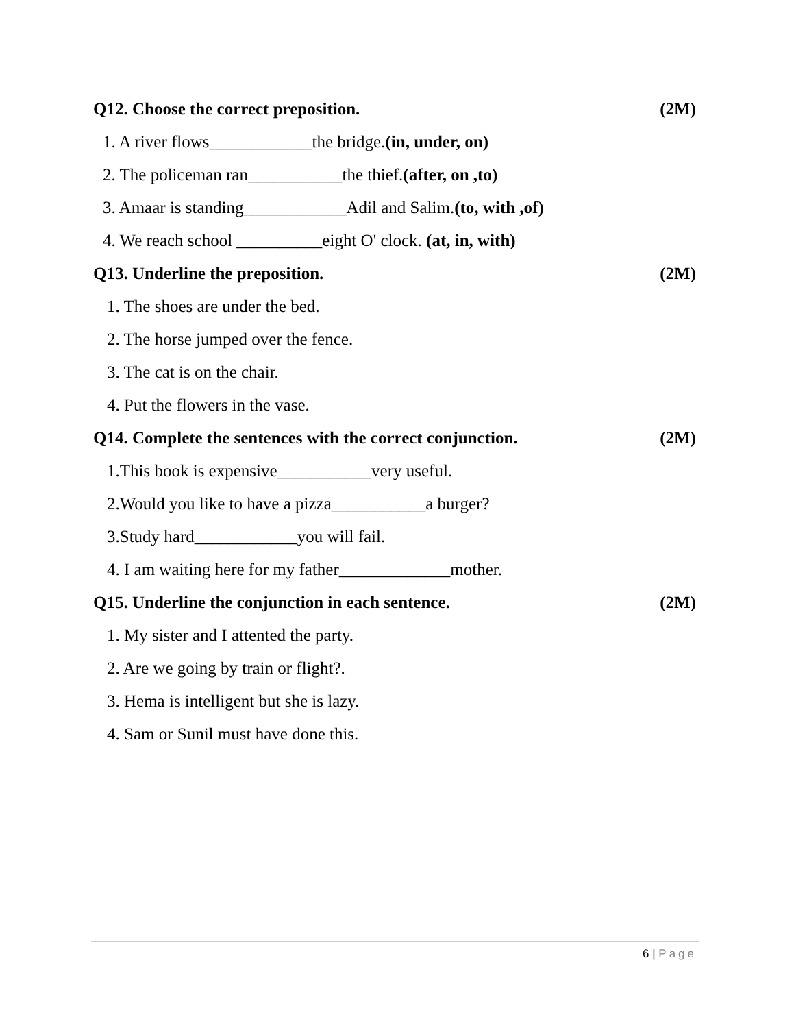Q12. Choose the correct preposition. (2M)
1. A river flows____________the bridge.(in, under, on)
2. The policeman ran___________the thief.(after, on ,to)
3. Amaar is standing____________Adil and Salim.(to, with ,of)
4. We reach school __________eight O' clock. (at, in, with)
Q13. Underline the preposition. (2M)
1. The shoes are under the bed.
2. The horse jumped over the fence.
3. The cat is on the chair.
4. Put the flowers in the vase.
Q14. Complete the sentences with the correct conjunction. (2M)
1.This book is expensive___________very useful.
2.Would you like to have a pizza___________a burger?
3.Study hard____________you will fail.
4. I am waiting here for my father_____________mother.
Q15. Underline the conjunction in each sentence. (2M)
1. My sister and I attented the party.
2. Are we going by train or flight?.
3. Hema is intelligent but she is lazy.
4. Sam or Sunil must have done this.
6 | Page